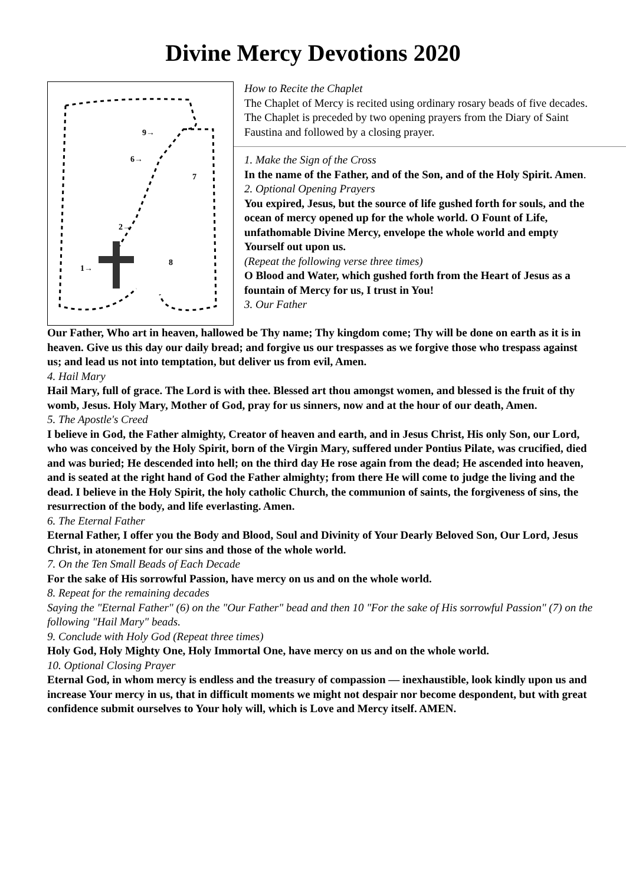Divine Mercy Devotions 2020
9→
6→
2→
1→
7
8
How to Recite the Chaplet
The Chaplet of Mercy is recited using ordinary rosary beads of five decades. The Chaplet is preceded by two opening prayers from the Diary of Saint Faustina and followed by a closing prayer.
1. Make the Sign of the Cross
In the name of the Father, and of the Son, and of the Holy Spirit. Amen.
2. Optional Opening Prayers
You expired, Jesus, but the source of life gushed forth for souls, and the ocean of mercy opened up for the whole world. O Fount of Life, unfathomable Divine Mercy, envelope the whole world and empty Yourself out upon us.
(Repeat the following verse three times)
O Blood and Water, which gushed forth from the Heart of Jesus as a fountain of Mercy for us, I trust in You!
3. Our Father
Our Father, Who art in heaven, hallowed be Thy name; Thy kingdom come; Thy will be done on earth as it is in heaven. Give us this day our daily bread; and forgive us our trespasses as we forgive those who trespass against us; and lead us not into temptation, but deliver us from evil, Amen.
4. Hail Mary
Hail Mary, full of grace. The Lord is with thee. Blessed art thou amongst women, and blessed is the fruit of thy womb, Jesus. Holy Mary, Mother of God, pray for us sinners, now and at the hour of our death, Amen.
5. The Apostle's Creed
I believe in God, the Father almighty, Creator of heaven and earth, and in Jesus Christ, His only Son, our Lord, who was conceived by the Holy Spirit, born of the Virgin Mary, suffered under Pontius Pilate, was crucified, died and was buried; He descended into hell; on the third day He rose again from the dead; He ascended into heaven, and is seated at the right hand of God the Father almighty; from there He will come to judge the living and the dead. I believe in the Holy Spirit, the holy catholic Church, the communion of saints, the forgiveness of sins, the resurrection of the body, and life everlasting. Amen.
6. The Eternal Father
Eternal Father, I offer you the Body and Blood, Soul and Divinity of Your Dearly Beloved Son, Our Lord, Jesus Christ, in atonement for our sins and those of the whole world.
7. On the Ten Small Beads of Each Decade
For the sake of His sorrowful Passion, have mercy on us and on the whole world.
8. Repeat for the remaining decades
Saying the "Eternal Father" (6) on the "Our Father" bead and then 10 "For the sake of His sorrowful Passion" (7) on the following "Hail Mary" beads.
9. Conclude with Holy God (Repeat three times)
Holy God, Holy Mighty One, Holy Immortal One, have mercy on us and on the whole world.
10. Optional Closing Prayer
Eternal God, in whom mercy is endless and the treasury of compassion — inexhaustible, look kindly upon us and increase Your mercy in us, that in difficult moments we might not despair nor become despondent, but with great confidence submit ourselves to Your holy will, which is Love and Mercy itself. AMEN.